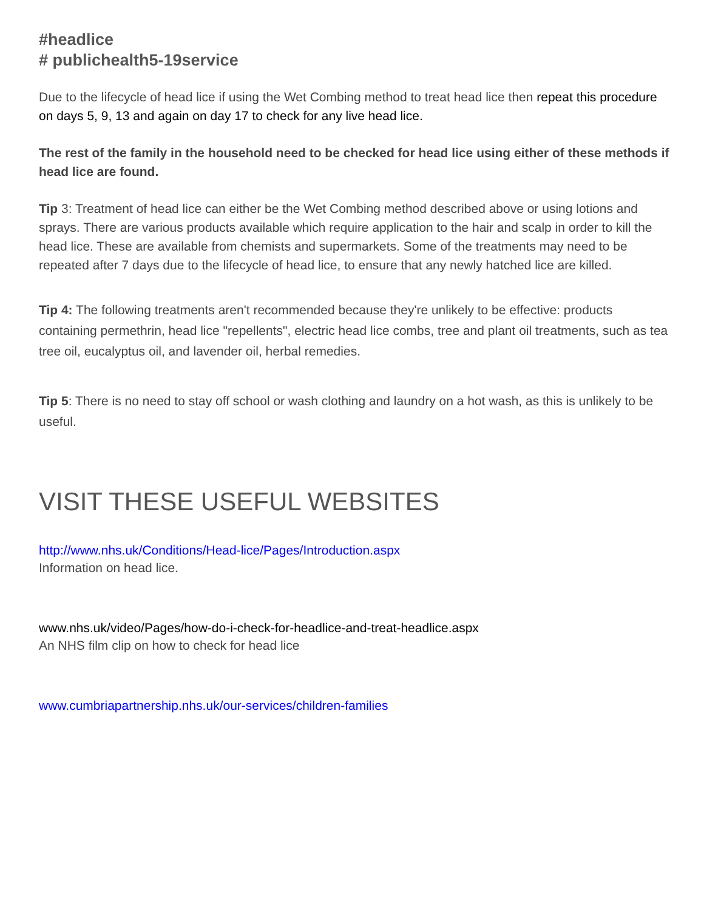#headlice
# publichealth5-19service
Due to the lifecycle of head lice if using the Wet Combing method to treat head lice then repeat this procedure on days 5, 9, 13 and again on day 17 to check for any live head lice.
The rest of the family in the household need to be checked for head lice using either of these methods if head lice are found.
Tip 3: Treatment of head lice can either be the Wet Combing method described above or using lotions and sprays. There are various products available which require application to the hair and scalp in order to kill the head lice. These are available from chemists and supermarkets. Some of the treatments may need to be repeated after 7 days due to the lifecycle of head lice, to ensure that any newly hatched lice are killed.
Tip 4: The following treatments aren't recommended because they're unlikely to be effective: products containing permethrin, head lice "repellents", electric head lice combs, tree and plant oil treatments, such as tea tree oil, eucalyptus oil, and lavender oil, herbal remedies.
Tip 5: There is no need to stay off school or wash clothing and laundry on a hot wash, as this is unlikely to be useful.
VISIT THESE USEFUL WEBSITES
http://www.nhs.uk/Conditions/Head-lice/Pages/Introduction.aspx
Information on head lice.
www.nhs.uk/video/Pages/how-do-i-check-for-headlice-and-treat-headlice.aspx
An NHS film clip on how to check for head lice
www.cumbriapartnership.nhs.uk/our-services/children-families